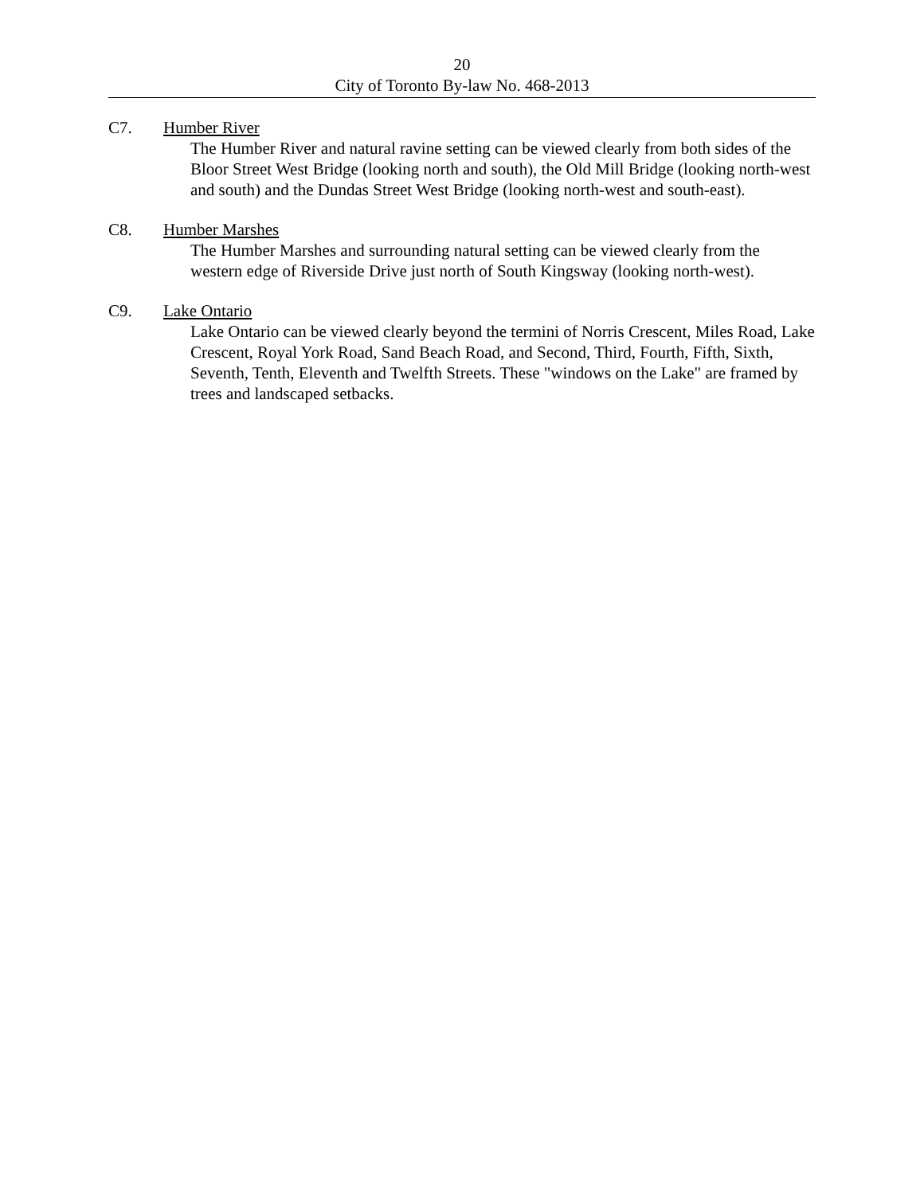20
City of Toronto By-law No. 468-2013
C7. Humber River
The Humber River and natural ravine setting can be viewed clearly from both sides of the Bloor Street West Bridge (looking north and south), the Old Mill Bridge (looking north-west and south) and the Dundas Street West Bridge (looking north-west and south-east).
C8. Humber Marshes
The Humber Marshes and surrounding natural setting can be viewed clearly from the western edge of Riverside Drive just north of South Kingsway (looking north-west).
C9. Lake Ontario
Lake Ontario can be viewed clearly beyond the termini of Norris Crescent, Miles Road, Lake Crescent, Royal York Road, Sand Beach Road, and Second, Third, Fourth, Fifth, Sixth, Seventh, Tenth, Eleventh and Twelfth Streets. These "windows on the Lake" are framed by trees and landscaped setbacks.